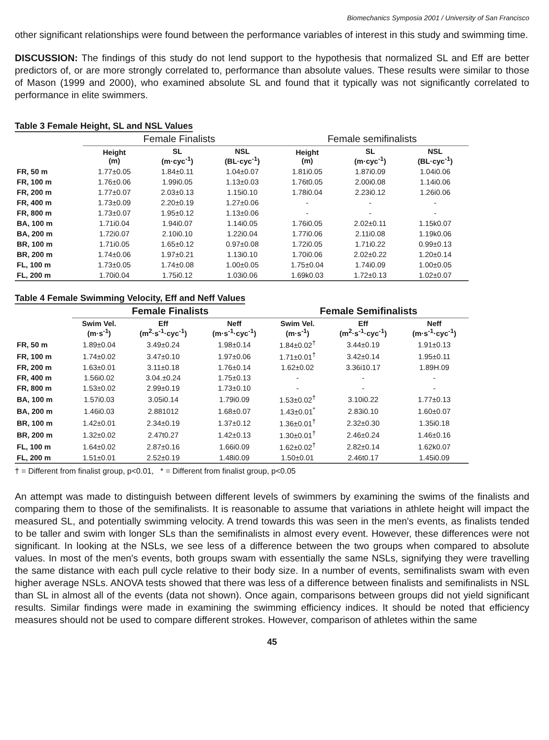Biomechanics Symposia 2001 / University of San Francisco
other significant relationships were found between the performance variables of interest in this study and swimming time.
DISCUSSION: The findings of this study do not lend support to the hypothesis that normalized SL and Eff are better predictors of, or are more strongly correlated to, performance than absolute values. These results were similar to those of Mason (1999 and 2000), who examined absolute SL and found that it typically was not significantly correlated to performance in elite swimmers.
Table 3 Female Height, SL and NSL Values
| | Female Finalists | | | Female semifinalists | | |
| --- | --- | --- | --- | --- | --- | --- |
| | Height (m) | SL (m·cyc<sup>-1</sup>) | NSL (BL·cyc<sup>-1</sup>) | Height (m) | SL (m·cyc<sup>-1</sup>) | NSL (BL·cyc<sup>-1</sup>) |
| FR, 50 m | 1.77±0.05 | 1.84±0.11 | 1.04±0.07 | 1.81i0.05 | 1.87i0.09 | 1.04i0.06 |
| FR, 100 m | 1.76±0.06 | 1.99i0.05 | 1.13±0.03 | 1.76t0.05 | 2.00i0.08 | 1.14i0.06 |
| FR, 200 m | 1.77±0.07 | 2.03±0.13 | 1.15i0.10 | 1.78i0.04 | 2.23i0.12 | 1.26i0.06 |
| FR, 400 m | 1.73±0.09 | 2.20±0.19 | 1.27±0.06 | - | - | - |
| FR, 800 m | 1.73±0.07 | 1.95±0.12 | 1.13±0.06 | - | - | - |
| BA, 100 m | 1.71i0.04 | 1.94i0.07 | 1.14i0.05 | 1.76i0.05 | 2.02±0.11 | 1.15k0.07 |
| BA, 200 m | 1.72i0.07 | 2.10i0.10 | 1.22i0.04 | 1.77i0.06 | 2.11i0.08 | 1.19k0.06 |
| BR, 100 m | 1.71i0.05 | 1.65±0.12 | 0.97±0.08 | 1.72i0.05 | 1.71i0.22 | 0.99±0.13 |
| BR, 200 m | 1.74±0.06 | 1.97±0.21 | 1.13i0.10 | 1.70i0.06 | 2.02±0.22 | 1.20±0.14 |
| FL, 100 m | 1.73±0.05 | 1.74±0.08 | 1.00±0.05 | 1.75±0.04 | 1.74i0.09 | 1.00±0.05 |
| FL, 200 m | 1.70i0.04 | 1.75i0.12 | 1.03i0.06 | 1.69k0.03 | 1.72±0.13 | 1.02±0.07 |
Table 4 Female Swimming Velocity, Eff and Neff Values
| | Female Finalists | | | Female Semifinalists | | |
| --- | --- | --- | --- | --- | --- | --- |
| | Swim Vel. (m·s<sup>-1</sup>) | Eff (m<sup>2</sup>·s<sup>-1</sup>·cyc<sup>-1</sup>) | Neff (m·s<sup>-1</sup>·cyc<sup>-1</sup>) | Swim Vel. (m·s<sup>-1</sup>) | Eff (m<sup>2</sup>·s<sup>-1</sup>·cyc<sup>-1</sup>) | Neff (m·s<sup>-1</sup>·cyc<sup>-1</sup>) |
| FR, 50 m | 1.89±0.04 | 3.49±0.24 | 1.98±0.14 | 1.84±0.02<sup>†</sup> | 3.44±0.19 | 1.91±0.13 |
| FR, 100 m | 1.74±0.02 | 3.47±0.10 | 1.97±0.06 | 1.71±0.01<sup>†</sup> | 3.42±0.14 | 1.95±0.11 |
| FR, 200 m | 1.63±0.01 | 3.11±0.18 | 1.76±0.14 | 1.62±0.02 | 3.36i10.17 | 1.89H.09 |
| FR, 400 m | 1.56i0.02 | 3.04.±0.24 | 1.75±0.13 | - | - | - |
| FR, 800 m | 1.53±0.02 | 2.99±0.19 | 1.73±0.10 | - | - | - |
| BA, 100 m | 1.57i0.03 | 3.05i0.14 | 1.79i0.09 | 1.53±0.02<sup>†</sup> | 3.10i0.22 | 1.77±0.13 |
| BA, 200 m | 1.46i0.03 | 2.881012 | 1.68±0.07 | 1.43±0.01<sup>*</sup> | 2.83i0.10 | 1.60±0.07 |
| BR, 100 m | 1.42±0.01 | 2.34±0.19 | 1.37±0.12 | 1.36±0.01<sup>†</sup> | 2.32±0.30 | 1.35i0.18 |
| BR, 200 m | 1.32±0.02 | 2.47t0.27 | 1.42±0.13 | 1.30±0.01<sup>†</sup> | 2.46±0.24 | 1.46±0.16 |
| FL, 100 m | 1.64±0.02 | 2.87±0.16 | 1.66i0.09 | 1.62±0.02<sup>†</sup> | 2.82±0.14 | 1.62k0.07 |
| FL, 200 m | 1.51±0.01 | 2.52±0.19 | 1.48i0.09 | 1.50±0.01 | 2.46t0.17 | 1.45i0.09 |
† = Different from finalist group, p<0.01, * = Different from finalist group, p<0.05
An attempt was made to distinguish between different levels of swimmers by examining the swims of the finalists and comparing them to those of the semifinalists. It is reasonable to assume that variations in athlete height will impact the measured SL, and potentially swimming velocity. A trend towards this was seen in the men's events, as finalists tended to be taller and swim with longer SLs than the semifinalists in almost every event. However, these differences were not significant. In looking at the NSLs, we see less of a difference between the two groups when compared to absolute values. In most of the men's events, both groups swam with essentially the same NSLs, signifying they were travelling the same distance with each pull cycle relative to their body size. In a number of events, semifinalists swam with even higher average NSLs. ANOVA tests showed that there was less of a difference between finalists and semifinalists in NSL than SL in almost all of the events (data not shown). Once again, comparisons between groups did not yield significant results. Similar findings were made in examining the swimming efficiency indices. It should be noted that efficiency measures should not be used to compare different strokes. However, comparison of athletes within the same
45